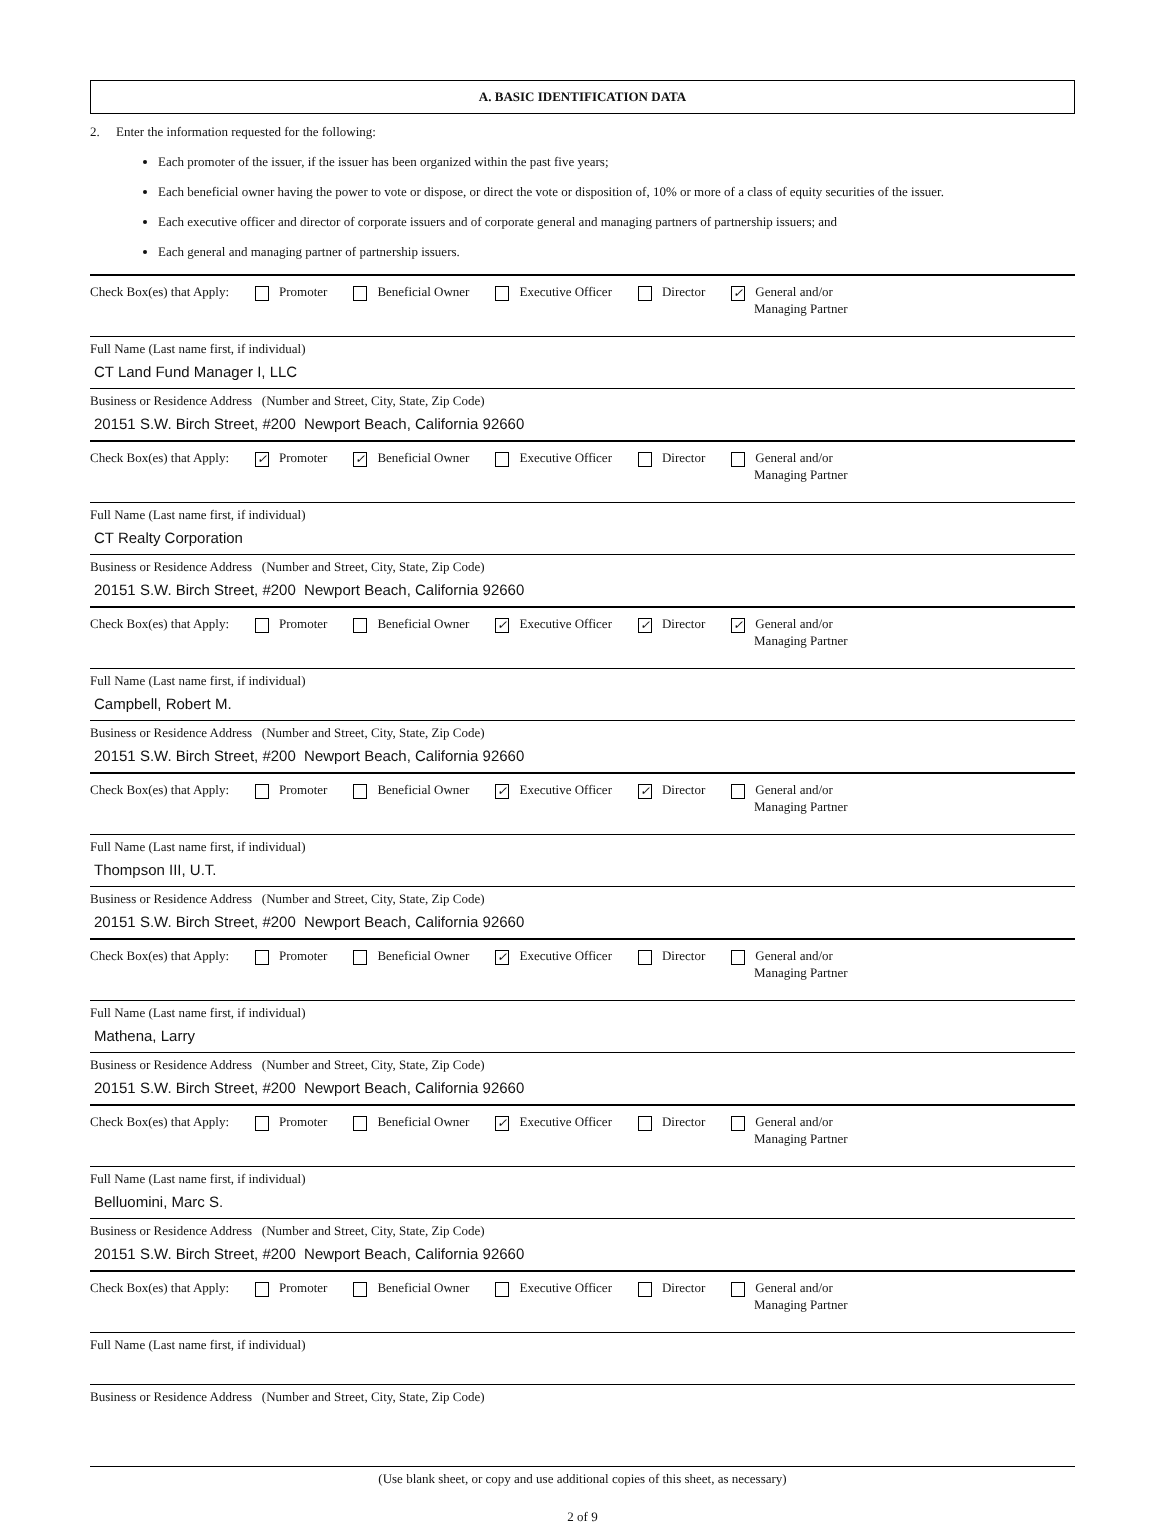A. BASIC IDENTIFICATION DATA
2. Enter the information requested for the following:
Each promoter of the issuer, if the issuer has been organized within the past five years;
Each beneficial owner having the power to vote or dispose, or direct the vote or disposition of, 10% or more of a class of equity securities of the issuer.
Each executive officer and director of corporate issuers and of corporate general and managing partners of partnership issuers; and
Each general and managing partner of partnership issuers.
Check Box(es) that Apply: Promoter Beneficial Owner Executive Officer Director ✓ General and/or
Managing Partner
Full Name (Last name first, if individual)
CT Land Fund Manager I, LLC
Business or Residence Address (Number and Street, City, State, Zip Code)
20151 S.W. Birch Street, #200 Newport Beach, California 92660
Check Box(es) that Apply: ✓ Promoter ✓ Beneficial Owner Executive Officer Director General and/or
Managing Partner
Full Name (Last name first, if individual)
CT Realty Corporation
Business or Residence Address (Number and Street, City, State, Zip Code)
20151 S.W. Birch Street, #200 Newport Beach, California 92660
Check Box(es) that Apply: Promoter Beneficial Owner ✓ Executive Officer ✓ Director ✓ General and/or
Managing Partner
Full Name (Last name first, if individual)
Campbell, Robert M.
Business or Residence Address (Number and Street, City, State, Zip Code)
20151 S.W. Birch Street, #200 Newport Beach, California 92660
Check Box(es) that Apply: Promoter Beneficial Owner ✓ Executive Officer ✓ Director General and/or
Managing Partner
Full Name (Last name first, if individual)
Thompson III, U.T.
Business or Residence Address (Number and Street, City, State, Zip Code)
20151 S.W. Birch Street, #200 Newport Beach, California 92660
Check Box(es) that Apply: Promoter Beneficial Owner ✓ Executive Officer Director General and/or
Managing Partner
Full Name (Last name first, if individual)
Mathena, Larry
Business or Residence Address (Number and Street, City, State, Zip Code)
20151 S.W. Birch Street, #200 Newport Beach, California 92660
Check Box(es) that Apply: Promoter Beneficial Owner ✓ Executive Officer Director General and/or
Managing Partner
Full Name (Last name first, if individual)
Belluomini, Marc S.
Business or Residence Address (Number and Street, City, State, Zip Code)
20151 S.W. Birch Street, #200 Newport Beach, California 92660
Check Box(es) that Apply: Promoter Beneficial Owner Executive Officer Director General and/or
Managing Partner
Full Name (Last name first, if individual)
Business or Residence Address (Number and Street, City, State, Zip Code)
(Use blank sheet, or copy and use additional copies of this sheet, as necessary)
2 of 9